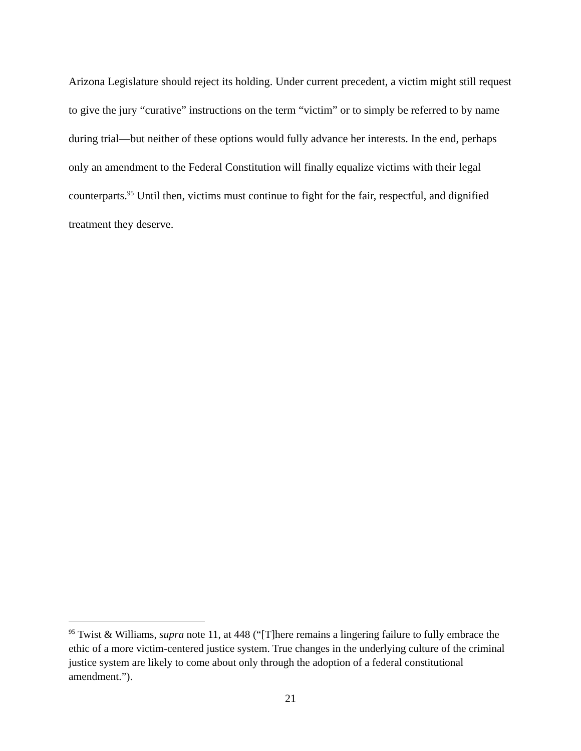Arizona Legislature should reject its holding. Under current precedent, a victim might still request to give the jury “curative” instructions on the term “victim” or to simply be referred to by name during trial—but neither of these options would fully advance her interests. In the end, perhaps only an amendment to the Federal Constitution will finally equalize victims with their legal counterparts.<sup>95</sup> Until then, victims must continue to fight for the fair, respectful, and dignified treatment they deserve.
<sup>95</sup> Twist & Williams, supra note 11, at 448 (“[T]here remains a lingering failure to fully embrace the ethic of a more victim-centered justice system. True changes in the underlying culture of the criminal justice system are likely to come about only through the adoption of a federal constitutional amendment.”).
21